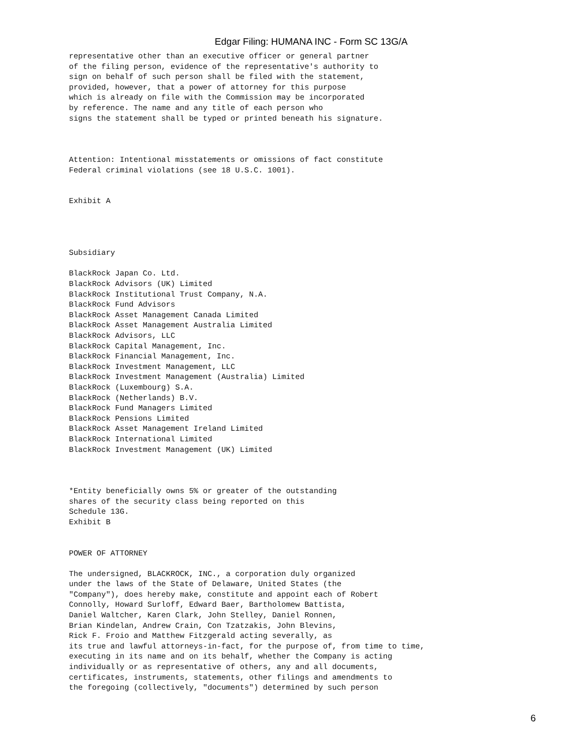Edgar Filing: HUMANA INC - Form SC 13G/A
representative other than an executive officer or general partner
of the filing person, evidence of the representative's authority to
sign on behalf of such person shall be filed with the statement,
provided, however, that a power of attorney for this purpose
which is already on file with the Commission may be incorporated
by reference. The name and any title of each person who
signs the statement shall be typed or printed beneath his signature.



Attention: Intentional misstatements or omissions of fact constitute
Federal criminal violations (see 18 U.S.C. 1001).


Exhibit A




Subsidiary

BlackRock Japan Co. Ltd.
BlackRock Advisors (UK) Limited
BlackRock Institutional Trust Company, N.A.
BlackRock Fund Advisors
BlackRock Asset Management Canada Limited
BlackRock Asset Management Australia Limited
BlackRock Advisors, LLC
BlackRock Capital Management, Inc.
BlackRock Financial Management, Inc.
BlackRock Investment Management, LLC
BlackRock Investment Management (Australia) Limited
BlackRock (Luxembourg) S.A.
BlackRock (Netherlands) B.V.
BlackRock Fund Managers Limited
BlackRock Pensions Limited
BlackRock Asset Management Ireland Limited
BlackRock International Limited
BlackRock Investment Management (UK) Limited



*Entity beneficially owns 5% or greater of the outstanding
shares of the security class being reported on this
Schedule 13G.
Exhibit B


POWER OF ATTORNEY

The undersigned, BLACKROCK, INC., a corporation duly organized
under the laws of the State of Delaware, United States (the
"Company"), does hereby make, constitute and appoint each of Robert
Connolly, Howard Surloff, Edward Baer, Bartholomew Battista,
Daniel Waltcher, Karen Clark, John Stelley, Daniel Ronnen,
Brian Kindelan, Andrew Crain, Con Tzatzakis, John Blevins,
Rick F. Froio and Matthew Fitzgerald acting severally, as
its true and lawful attorneys-in-fact, for the purpose of, from time to time,
executing in its name and on its behalf, whether the Company is acting
individually or as representative of others, any and all documents,
certificates, instruments, statements, other filings and amendments to
the foregoing (collectively, "documents") determined by such person
6